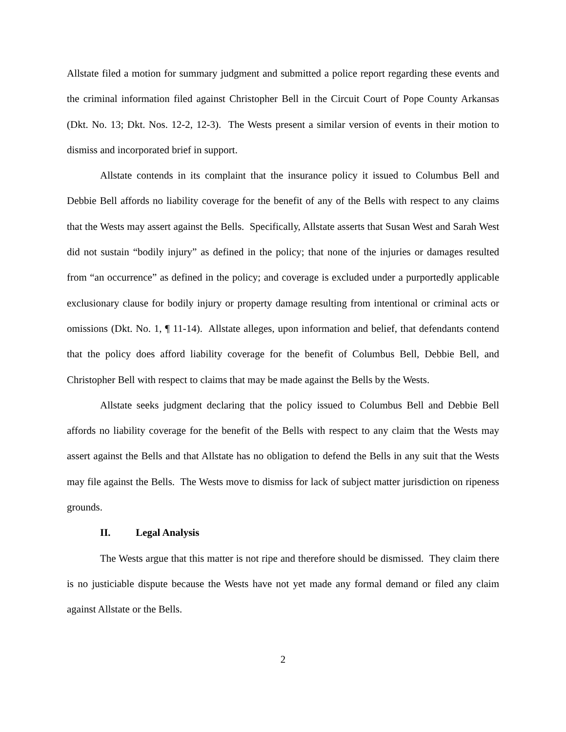Allstate filed a motion for summary judgment and submitted a police report regarding these events and the criminal information filed against Christopher Bell in the Circuit Court of Pope County Arkansas (Dkt. No. 13; Dkt. Nos. 12-2, 12-3). The Wests present a similar version of events in their motion to dismiss and incorporated brief in support.
Allstate contends in its complaint that the insurance policy it issued to Columbus Bell and Debbie Bell affords no liability coverage for the benefit of any of the Bells with respect to any claims that the Wests may assert against the Bells. Specifically, Allstate asserts that Susan West and Sarah West did not sustain “bodily injury” as defined in the policy; that none of the injuries or damages resulted from “an occurrence” as defined in the policy; and coverage is excluded under a purportedly applicable exclusionary clause for bodily injury or property damage resulting from intentional or criminal acts or omissions (Dkt. No. 1, ¶ 11-14). Allstate alleges, upon information and belief, that defendants contend that the policy does afford liability coverage for the benefit of Columbus Bell, Debbie Bell, and Christopher Bell with respect to claims that may be made against the Bells by the Wests.
Allstate seeks judgment declaring that the policy issued to Columbus Bell and Debbie Bell affords no liability coverage for the benefit of the Bells with respect to any claim that the Wests may assert against the Bells and that Allstate has no obligation to defend the Bells in any suit that the Wests may file against the Bells. The Wests move to dismiss for lack of subject matter jurisdiction on ripeness grounds.
II. Legal Analysis
The Wests argue that this matter is not ripe and therefore should be dismissed. They claim there is no justiciable dispute because the Wests have not yet made any formal demand or filed any claim against Allstate or the Bells.
2